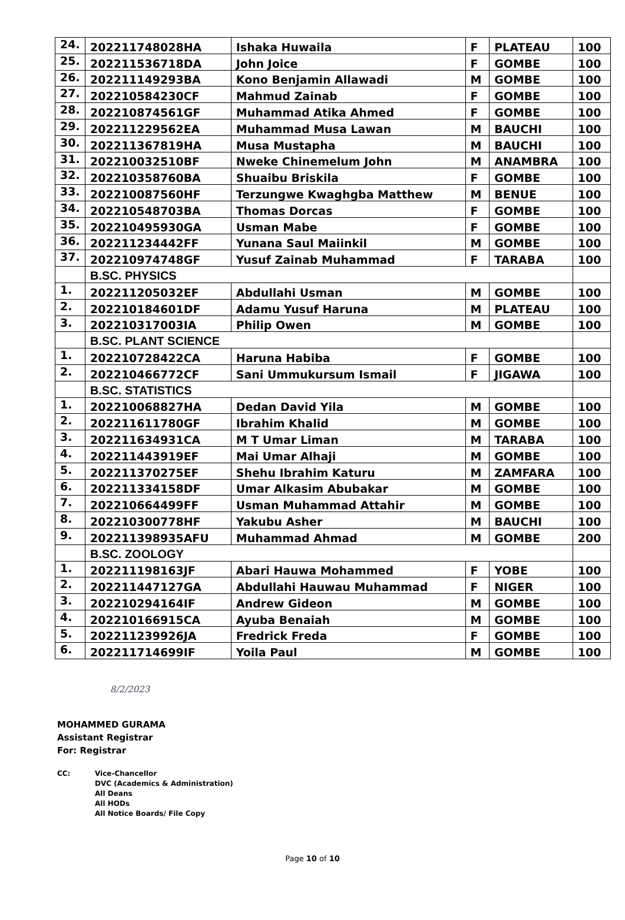| 24. | 202211748028HA | Ishaka Huwaila | F | PLATEAU | 100 |
| 25. | 202211536718DA | John Joice | F | GOMBE | 100 |
| 26. | 202211149293BA | Kono Benjamin Allawadi | M | GOMBE | 100 |
| 27. | 202210584230CF | Mahmud Zainab | F | GOMBE | 100 |
| 28. | 202210874561GF | Muhammad Atika Ahmed | F | GOMBE | 100 |
| 29. | 202211229562EA | Muhammad Musa Lawan | M | BAUCHI | 100 |
| 30. | 202211367819HA | Musa Mustapha | M | BAUCHI | 100 |
| 31. | 202210032510BF | Nweke Chinemelum John | M | ANAMBRA | 100 |
| 32. | 202210358760BA | Shuaibu Briskila | F | GOMBE | 100 |
| 33. | 202210087560HF | Terzungwe Kwaghgba Matthew | M | BENUE | 100 |
| 34. | 202210548703BA | Thomas Dorcas | F | GOMBE | 100 |
| 35. | 202210495930GA | Usman Mabe | F | GOMBE | 100 |
| 36. | 202211234442FF | Yunana Saul Maiinkil | M | GOMBE | 100 |
| 37. | 202210974748GF | Yusuf Zainab Muhammad | F | TARABA | 100 |
| | B.SC. PHYSICS | | | | |
| 1. | 202211205032EF | Abdullahi Usman | M | GOMBE | 100 |
| 2. | 202210184601DF | Adamu Yusuf Haruna | M | PLATEAU | 100 |
| 3. | 202210317003IA | Philip Owen | M | GOMBE | 100 |
| | B.SC. PLANT SCIENCE | | | | |
| 1. | 202210728422CA | Haruna Habiba | F | GOMBE | 100 |
| 2. | 202210466772CF | Sani Ummukursum Ismail | F | JIGAWA | 100 |
| | B.SC. STATISTICS | | | | |
| 1. | 202210068827HA | Dedan David Yila | M | GOMBE | 100 |
| 2. | 202211611780GF | Ibrahim Khalid | M | GOMBE | 100 |
| 3. | 202211634931CA | M T Umar Liman | M | TARABA | 100 |
| 4. | 202211443919EF | Mai Umar Alhaji | M | GOMBE | 100 |
| 5. | 202211370275EF | Shehu Ibrahim Katuru | M | ZAMFARA | 100 |
| 6. | 202211334158DF | Umar Alkasim Abubakar | M | GOMBE | 100 |
| 7. | 202210664499FF | Usman Muhammad Attahir | M | GOMBE | 100 |
| 8. | 202210300778HF | Yakubu Asher | M | BAUCHI | 100 |
| 9. | 202211398935AFU | Muhammad Ahmad | M | GOMBE | 200 |
| | B.SC. ZOOLOGY | | | | |
| 1. | 202211198163JF | Abari Hauwa Mohammed | F | YOBE | 100 |
| 2. | 202211447127GA | Abdullahi Hauwau Muhammad | F | NIGER | 100 |
| 3. | 202210294164IF | Andrew Gideon | M | GOMBE | 100 |
| 4. | 202210166915CA | Ayuba Benaiah | M | GOMBE | 100 |
| 5. | 202211239926JA | Fredrick Freda | F | GOMBE | 100 |
| 6. | 202211714699IF | Yoila Paul | M | GOMBE | 100 |
8/2/2023
MOHAMMED GURAMA
Assistant Registrar
For: Registrar
CC: Vice-Chancellor
DVC (Academics & Administration)
All Deans
All HODs
All Notice Boards/ File Copy
Page 10 of 10